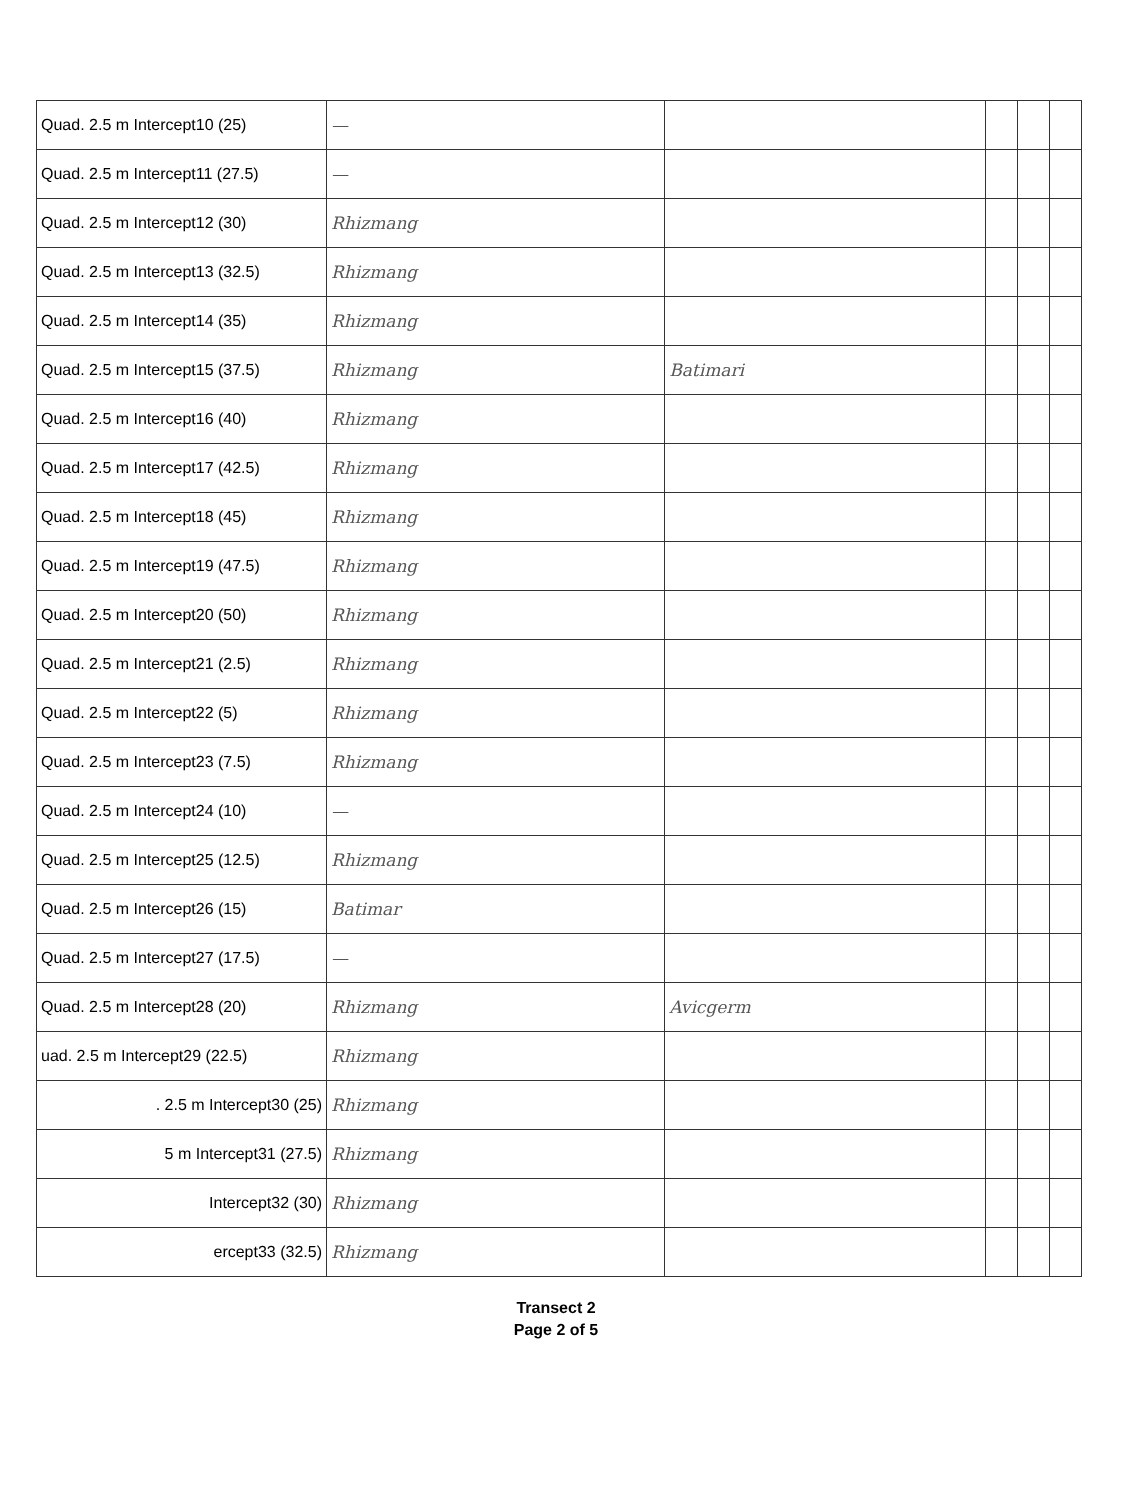| Quad. 2.5 m Intercept10 (25) | — | | | | |
| Quad. 2.5 m Intercept11 (27.5) | — | | | | |
| Quad. 2.5 m Intercept12 (30) | Rhizmang | | | | |
| Quad. 2.5 m Intercept13 (32.5) | Rhizmang | | | | |
| Quad. 2.5 m Intercept14 (35) | Rhizmang | | | | |
| Quad. 2.5 m Intercept15 (37.5) | Rhizmang | Batimari | | | |
| Quad. 2.5 m Intercept16 (40) | Rhizmang | | | | |
| Quad. 2.5 m Intercept17 (42.5) | Rhizmang | | | | |
| Quad. 2.5 m Intercept18 (45) | Rhizmang | | | | |
| Quad. 2.5 m Intercept19 (47.5) | Rhizmang | | | | |
| Quad. 2.5 m Intercept20 (50) | Rhizmang | | | | |
| Quad. 2.5 m Intercept21 (2.5) | Rhizmang | | | | |
| Quad. 2.5 m Intercept22 (5) | Rhizmang | | | | |
| Quad. 2.5 m Intercept23 (7.5) | Rhizmang | | | | |
| Quad. 2.5 m Intercept24 (10) | — | | | | |
| Quad. 2.5 m Intercept25 (12.5) | Rhizmang | | | | |
| Quad. 2.5 m Intercept26 (15) | Batimar | | | | |
| Quad. 2.5 m Intercept27 (17.5) | — | | | | |
| Quad. 2.5 m Intercept28 (20) | Rhizmang | Avicgerm | | | |
| uad. 2.5 m Intercept29 (22.5) | Rhizmang | | | | |
| . 2.5 m Intercept30 (25) | Rhizmang | | | | |
| 5 m Intercept31 (27.5) | Rhizmang | | | | |
| Intercept32 (30) | Rhizmang | | | | |
| ercept33 (32.5) | Rhizmang | | | | |
Transect 2
Page 2 of 5